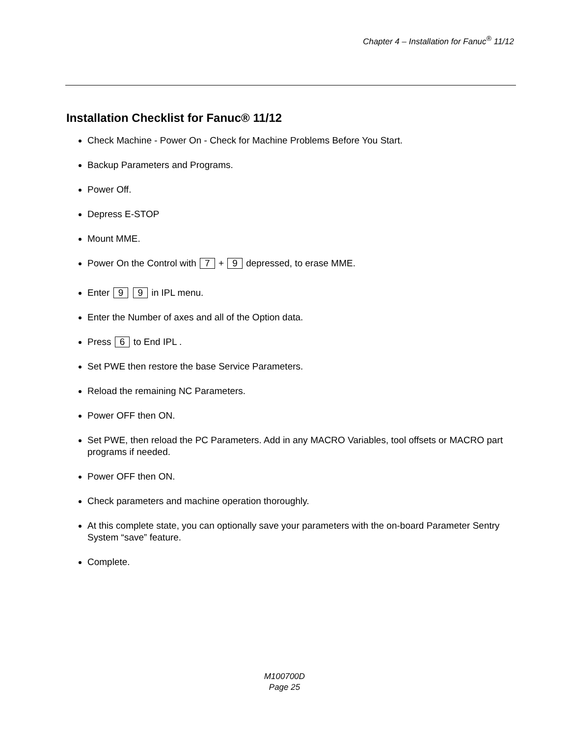Chapter 4 – Installation for Fanuc<sup>®</sup> 11/12
Installation Checklist for Fanuc® 11/12
Check Machine - Power On - Check for Machine Problems Before You Start.
Backup Parameters and Programs.
Power Off.
Depress E-STOP
Mount MME.
Power On the Control with 7 + 9 depressed, to erase MME.
Enter 9 9 in IPL menu.
Enter the Number of axes and all of the Option data.
Press 6 to End IPL .
Set PWE then restore the base Service Parameters.
Reload the remaining NC Parameters.
Power OFF then ON.
Set PWE, then reload the PC Parameters. Add in any MACRO Variables, tool offsets or MACRO part programs if needed.
Power OFF then ON.
Check parameters and machine operation thoroughly.
At this complete state, you can optionally save your parameters with the on-board Parameter Sentry System “save” feature.
Complete.
M100700D
Page 25